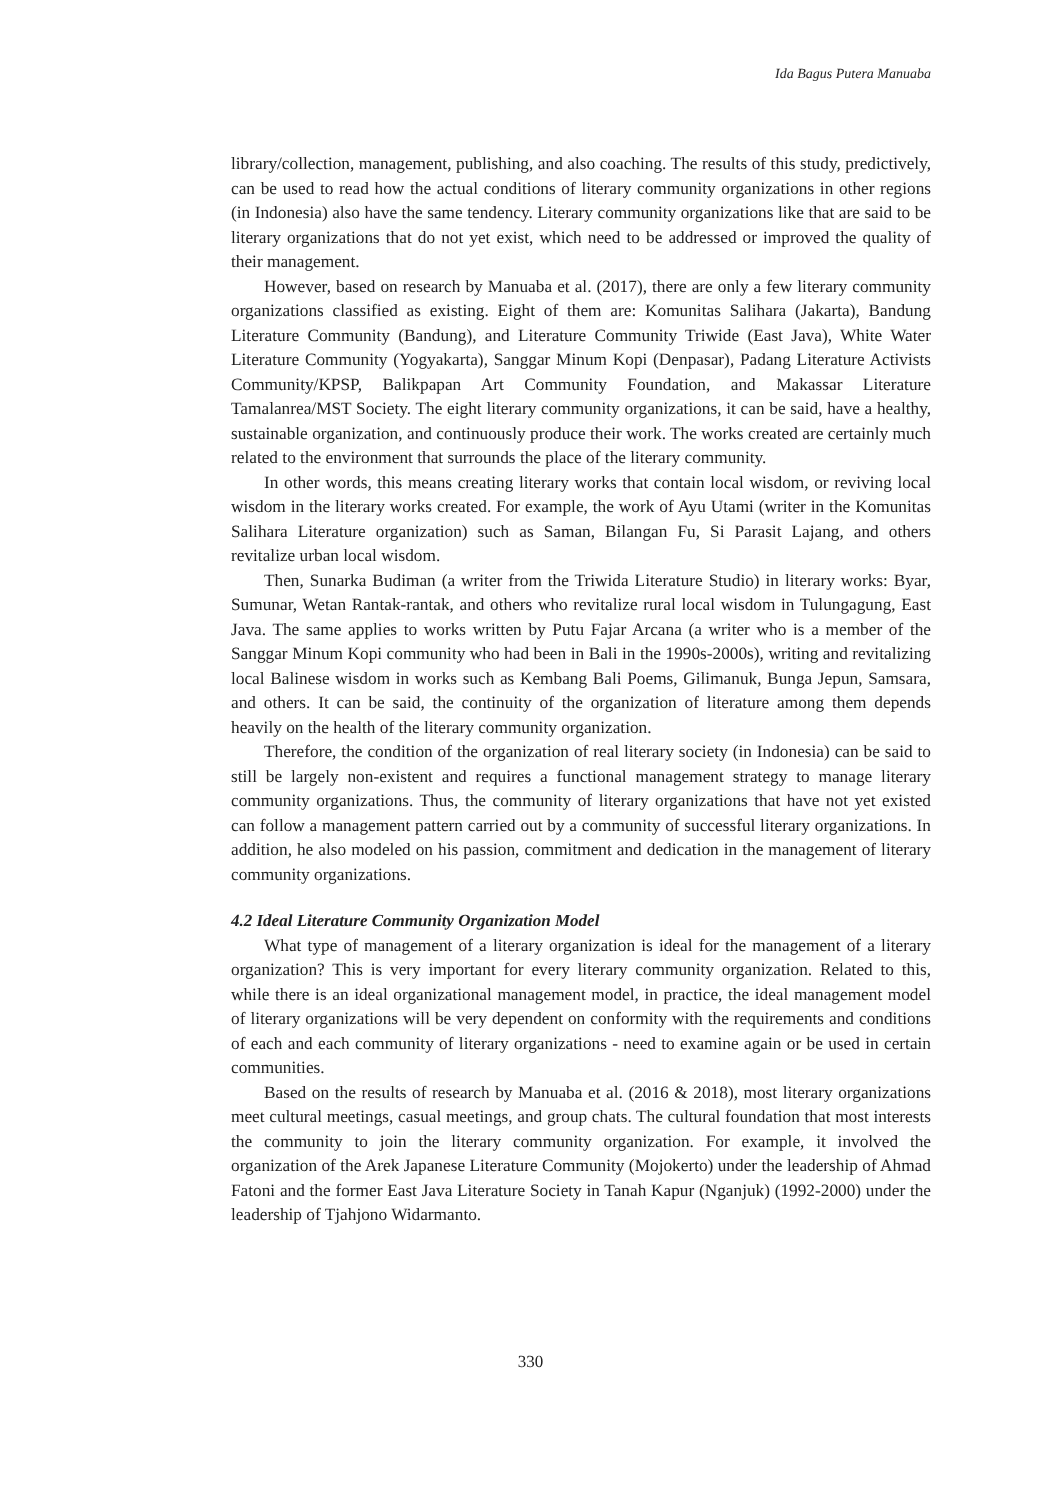Ida Bagus Putera Manuaba
library/collection, management, publishing, and also coaching. The results of this study, predictively, can be used to read how the actual conditions of literary community organizations in other regions (in Indonesia) also have the same tendency. Literary community organizations like that are said to be literary organizations that do not yet exist, which need to be addressed or improved the quality of their management.
However, based on research by Manuaba et al. (2017), there are only a few literary community organizations classified as existing. Eight of them are: Komunitas Salihara (Jakarta), Bandung Literature Community (Bandung), and Literature Community Triwide (East Java), White Water Literature Community (Yogyakarta), Sanggar Minum Kopi (Denpasar), Padang Literature Activists Community/KPSP, Balikpapan Art Community Foundation, and Makassar Literature Tamalanrea/MST Society. The eight literary community organizations, it can be said, have a healthy, sustainable organization, and continuously produce their work. The works created are certainly much related to the environment that surrounds the place of the literary community.
In other words, this means creating literary works that contain local wisdom, or reviving local wisdom in the literary works created. For example, the work of Ayu Utami (writer in the Komunitas Salihara Literature organization) such as Saman, Bilangan Fu, Si Parasit Lajang, and others revitalize urban local wisdom.
Then, Sunarka Budiman (a writer from the Triwida Literature Studio) in literary works: Byar, Sumunar, Wetan Rantak-rantak, and others who revitalize rural local wisdom in Tulungagung, East Java. The same applies to works written by Putu Fajar Arcana (a writer who is a member of the Sanggar Minum Kopi community who had been in Bali in the 1990s-2000s), writing and revitalizing local Balinese wisdom in works such as Kembang Bali Poems, Gilimanuk, Bunga Jepun, Samsara, and others. It can be said, the continuity of the organization of literature among them depends heavily on the health of the literary community organization.
Therefore, the condition of the organization of real literary society (in Indonesia) can be said to still be largely non-existent and requires a functional management strategy to manage literary community organizations. Thus, the community of literary organizations that have not yet existed can follow a management pattern carried out by a community of successful literary organizations. In addition, he also modeled on his passion, commitment and dedication in the management of literary community organizations.
4.2 Ideal Literature Community Organization Model
What type of management of a literary organization is ideal for the management of a literary organization? This is very important for every literary community organization. Related to this, while there is an ideal organizational management model, in practice, the ideal management model of literary organizations will be very dependent on conformity with the requirements and conditions of each and each community of literary organizations - need to examine again or be used in certain communities.
Based on the results of research by Manuaba et al. (2016 & 2018), most literary organizations meet cultural meetings, casual meetings, and group chats. The cultural foundation that most interests the community to join the literary community organization. For example, it involved the organization of the Arek Japanese Literature Community (Mojokerto) under the leadership of Ahmad Fatoni and the former East Java Literature Society in Tanah Kapur (Nganjuk) (1992-2000) under the leadership of Tjahjono Widarmanto.
330